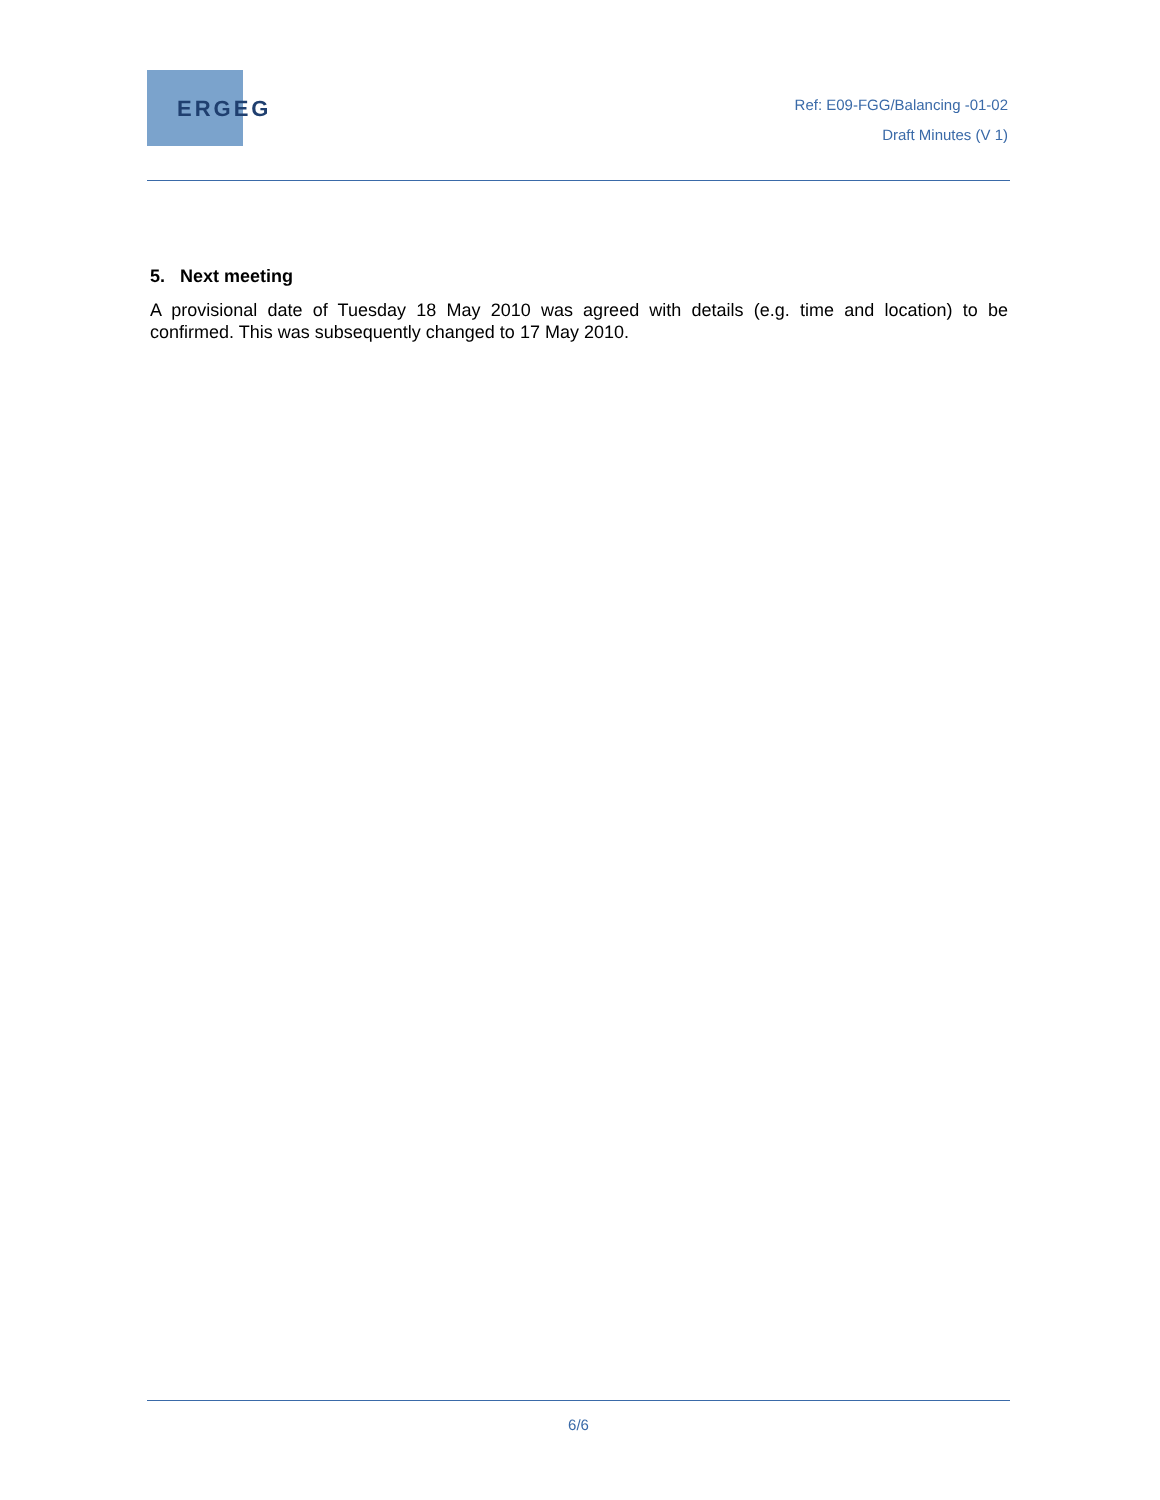ERGEG
Ref: E09-FGG/Balancing -01-02
Draft Minutes (V 1)
5. Next meeting
A provisional date of Tuesday 18 May 2010 was agreed with details (e.g. time and location) to be confirmed. This was subsequently changed to 17 May 2010.
6/6